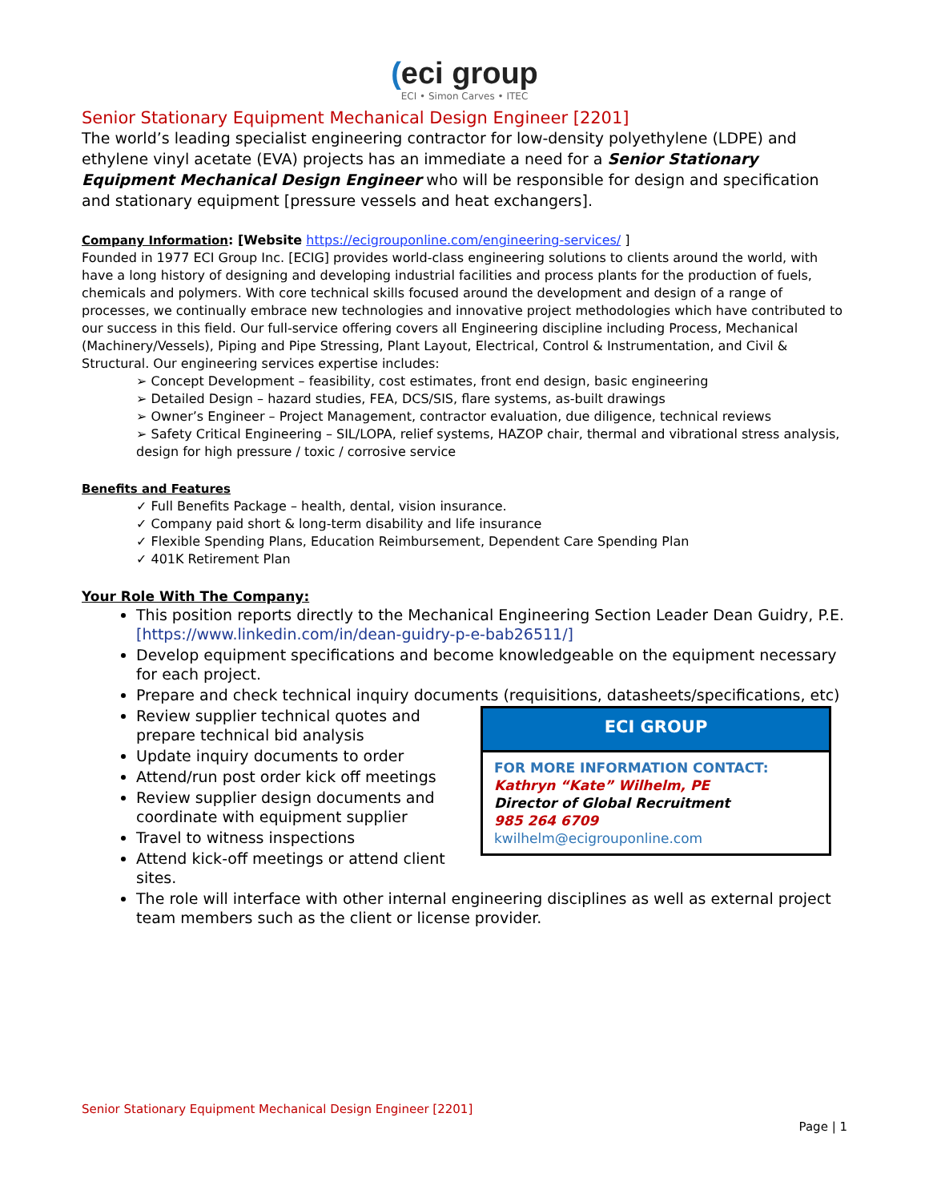(eci group
ECI • Simon Carves • ITEC
Senior Stationary Equipment Mechanical Design Engineer [2201]
The world’s leading specialist engineering contractor for low-density polyethylene (LDPE) and ethylene vinyl acetate (EVA) projects has an immediate a need for a Senior Stationary Equipment Mechanical Design Engineer who will be responsible for design and specification and stationary equipment [pressure vessels and heat exchangers].
Company Information: [Website https://ecigrouponline.com/engineering-services/ ]
Founded in 1977 ECI Group Inc. [ECIG] provides world-class engineering solutions to clients around the world, with have a long history of designing and developing industrial facilities and process plants for the production of fuels, chemicals and polymers. With core technical skills focused around the development and design of a range of processes, we continually embrace new technologies and innovative project methodologies which have contributed to our success in this field. Our full-service offering covers all Engineering discipline including Process, Mechanical (Machinery/Vessels), Piping and Pipe Stressing, Plant Layout, Electrical, Control & Instrumentation, and Civil & Structural. Our engineering services expertise includes:
➢ Concept Development – feasibility, cost estimates, front end design, basic engineering
➢ Detailed Design – hazard studies, FEA, DCS/SIS, flare systems, as-built drawings
➢ Owner’s Engineer – Project Management, contractor evaluation, due diligence, technical reviews
➢ Safety Critical Engineering – SIL/LOPA, relief systems, HAZOP chair, thermal and vibrational stress analysis, design for high pressure / toxic / corrosive service
Benefits and Features
✓ Full Benefits Package – health, dental, vision insurance.
✓ Company paid short & long-term disability and life insurance
✓ Flexible Spending Plans, Education Reimbursement, Dependent Care Spending Plan
✓ 401K Retirement Plan
Your Role With The Company:
This position reports directly to the Mechanical Engineering Section Leader Dean Guidry, P.E. [https://www.linkedin.com/in/dean-guidry-p-e-bab26511/]
Develop equipment specifications and become knowledgeable on the equipment necessary for each project.
Prepare and check technical inquiry documents (requisitions, datasheets/specifications, etc)
ECI GROUP
FOR MORE INFORMATION CONTACT:
Kathryn “Kate” Wilhelm, PE
Director of Global Recruitment
985 264 6709
kwilhelm@ecigrouponline.com
Review supplier technical quotes and prepare technical bid analysis
Update inquiry documents to order
Attend/run post order kick off meetings
Review supplier design documents and coordinate with equipment supplier
Travel to witness inspections
Attend kick-off meetings or attend client sites.
The role will interface with other internal engineering disciplines as well as external project team members such as the client or license provider.
Senior Stationary Equipment Mechanical Design Engineer [2201]
Page | 1